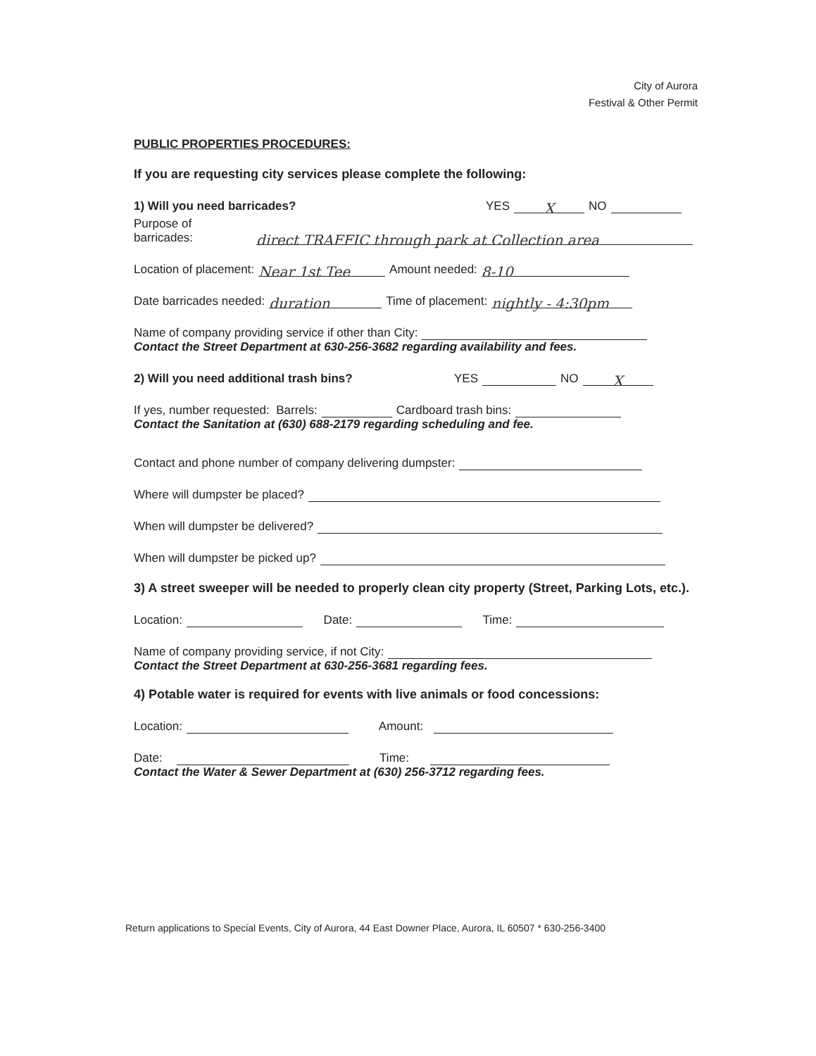City of Aurora
Festival & Other Permit
PUBLIC PROPERTIES PROCEDURES:
If you are requesting city services please complete the following:
1) Will you need barricades? YES X NO
Purpose of barricades: direct TRAFFIC through park at Collection area
Location of placement: Near 1st Tee Amount needed: 8-10
Date barricades needed: duration Time of placement: nightly - 4:30pm
Name of company providing service if other than City:
Contact the Street Department at 630-256-3682 regarding availability and fees.
2) Will you need additional trash bins? YES NO X
If yes, number requested: Barrels: Cardboard trash bins:
Contact the Sanitation at (630) 688-2179 regarding scheduling and fee.
Contact and phone number of company delivering dumpster:
Where will dumpster be placed?
When will dumpster be delivered?
When will dumpster be picked up?
3) A street sweeper will be needed to properly clean city property (Street, Parking Lots, etc.).
Location: Date: Time:
Name of company providing service, if not City:
Contact the Street Department at 630-256-3681 regarding fees.
4) Potable water is required for events with live animals or food concessions:
Location: Amount:
Date: Time:
Contact the Water & Sewer Department at (630) 256-3712 regarding fees.
Return applications to Special Events, City of Aurora, 44 East Downer Place, Aurora, IL 60507 * 630-256-3400